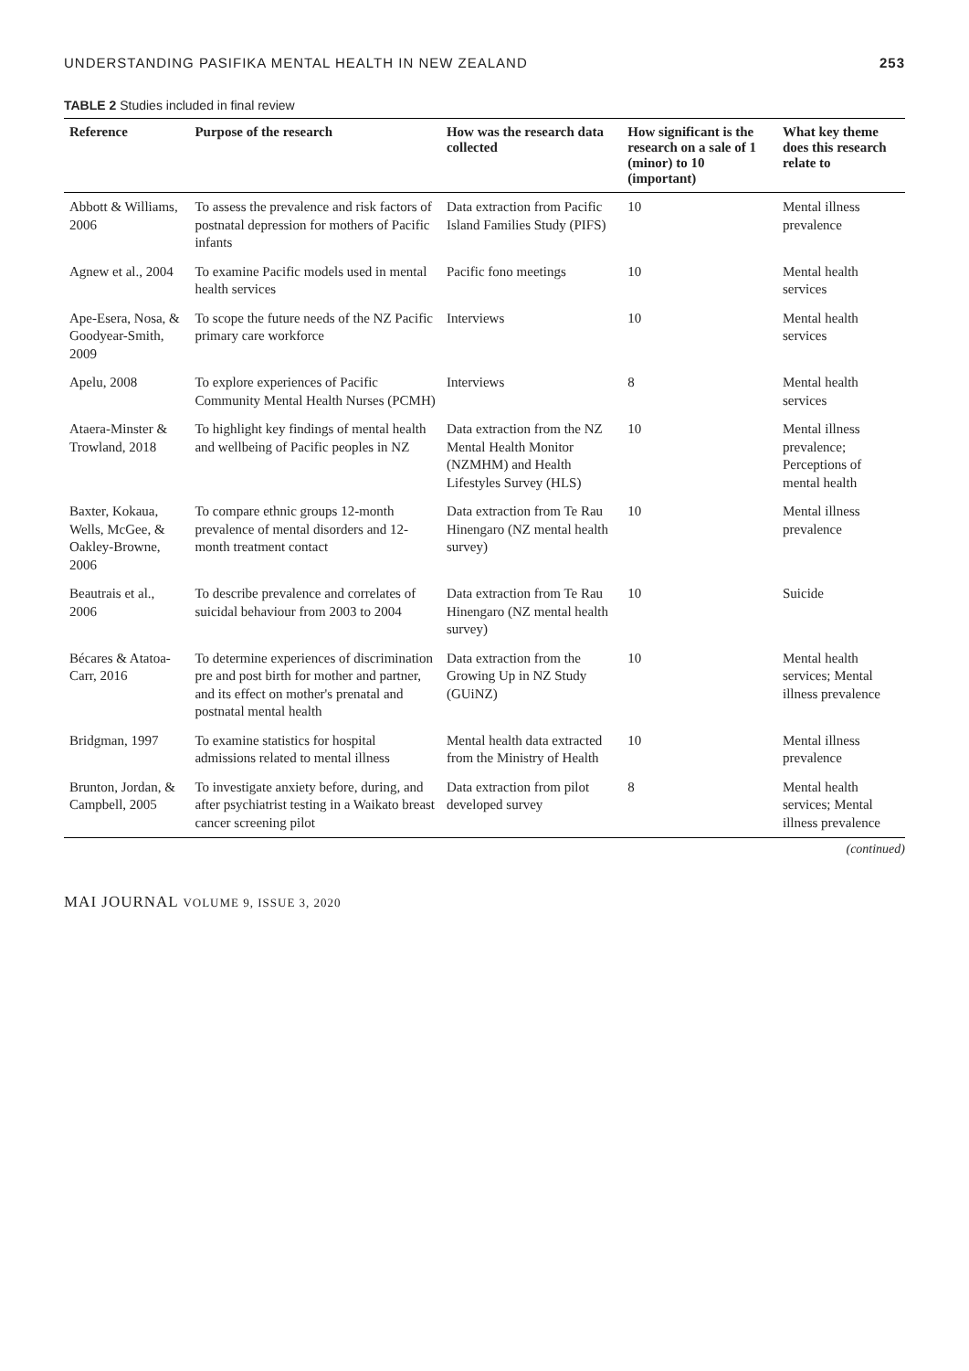UNDERSTANDING PASIFIKA MENTAL HEALTH IN NEW ZEALAND 253
TABLE 2 Studies included in final review
| Reference | Purpose of the research | How was the research data collected | How significant is the research on a sale of 1 (minor) to 10 (important) | What key theme does this research relate to |
| --- | --- | --- | --- | --- |
| Abbott & Williams, 2006 | To assess the prevalence and risk factors of postnatal depression for mothers of Pacific infants | Data extraction from Pacific Island Families Study (PIFS) | 10 | Mental illness prevalence |
| Agnew et al., 2004 | To examine Pacific models used in mental health services | Pacific fono meetings | 10 | Mental health services |
| Ape-Esera, Nosa, & Goodyear-Smith, 2009 | To scope the future needs of the NZ Pacific primary care workforce | Interviews | 10 | Mental health services |
| Apelu, 2008 | To explore experiences of Pacific Community Mental Health Nurses (PCMH) | Interviews | 8 | Mental health services |
| Ataera-Minster & Trowland, 2018 | To highlight key findings of mental health and wellbeing of Pacific peoples in NZ | Data extraction from the NZ Mental Health Monitor (NZMHM) and Health Lifestyles Survey (HLS) | 10 | Mental illness prevalence; Perceptions of mental health |
| Baxter, Kokaua, Wells, McGee, & Oakley-Browne, 2006 | To compare ethnic groups 12-month prevalence of mental disorders and 12-month treatment contact | Data extraction from Te Rau Hinengaro (NZ mental health survey) | 10 | Mental illness prevalence |
| Beautrais et al., 2006 | To describe prevalence and correlates of suicidal behaviour from 2003 to 2004 | Data extraction from Te Rau Hinengaro (NZ mental health survey) | 10 | Suicide |
| Bécares & Atatoa-Carr, 2016 | To determine experiences of discrimination pre and post birth for mother and partner, and its effect on mother's prenatal and postnatal mental health | Data extraction from the Growing Up in NZ Study (GUiNZ) | 10 | Mental health services; Mental illness prevalence |
| Bridgman, 1997 | To examine statistics for hospital admissions related to mental illness | Mental health data extracted from the Ministry of Health | 10 | Mental illness prevalence |
| Brunton, Jordan, & Campbell, 2005 | To investigate anxiety before, during, and after psychiatrist testing in a Waikato breast cancer screening pilot | Data extraction from pilot developed survey | 8 | Mental health services; Mental illness prevalence |
(continued)
MAI JOURNAL VOLUME 9, ISSUE 3, 2020